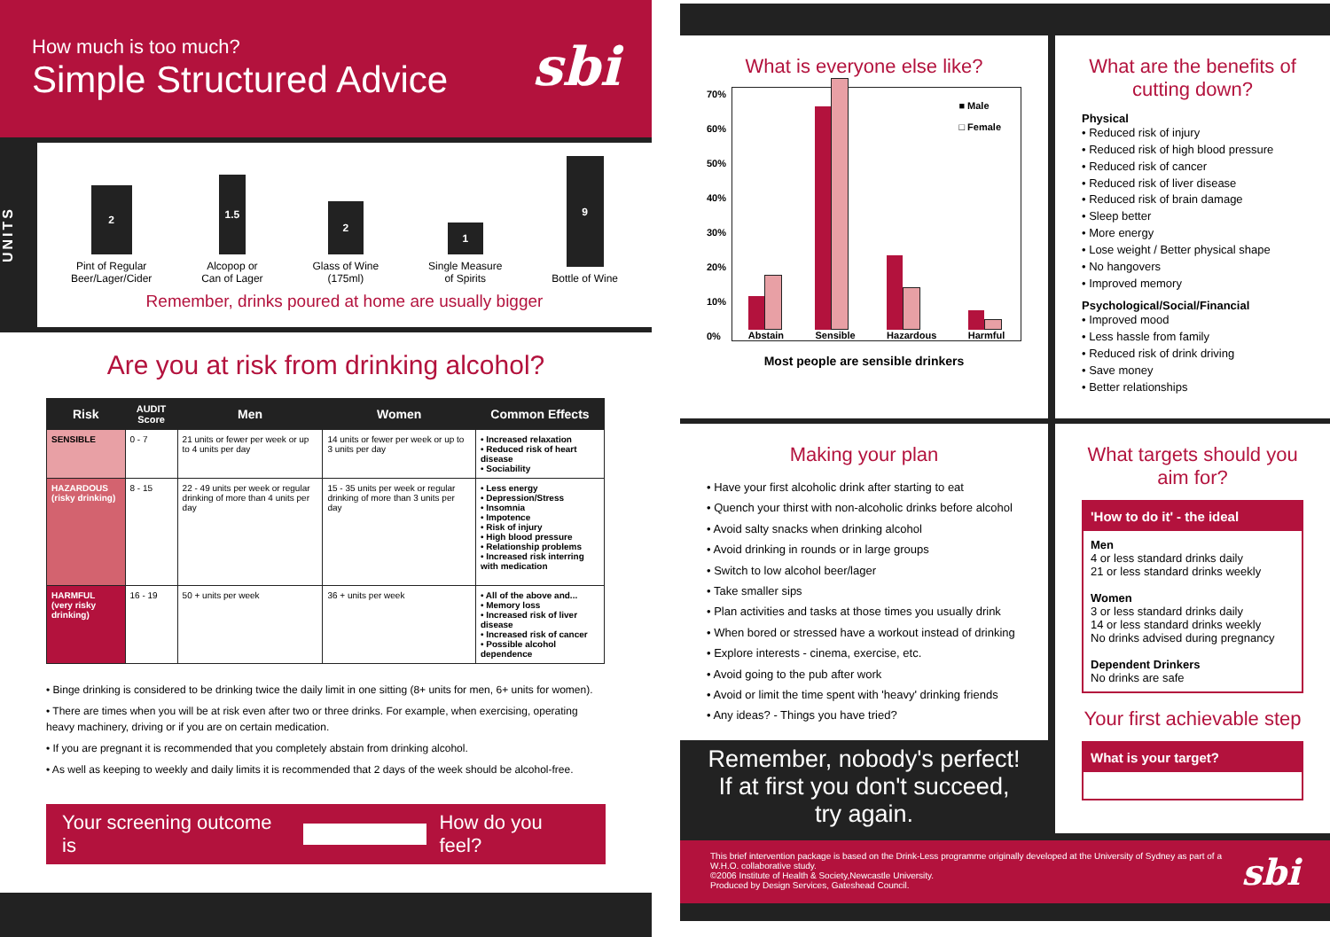How much is too much?
Simple Structured Advice
sbi
UNITS
2
Pint of Regular
Beer/Lager/Cider
1.5
Alcopop or
Can of Lager
2
Glass of Wine
(175ml)
1
Single Measure
of Spirits
9
Bottle of Wine
Remember, drinks poured at home are usually bigger
Are you at risk from drinking alcohol?
| Risk | AUDIT Score | Men | Women | Common Effects |
| --- | --- | --- | --- | --- |
| SENSIBLE | 0 - 7 | 21 units or fewer per week or up to 4 units per day | 14 units or fewer per week or up to 3 units per day | • Increased relaxation • Reduced risk of heart disease • Sociability |
| HAZARDOUS (risky drinking) | 8 - 15 | 22 - 49 units per week or regular drinking of more than 4 units per day | 15 - 35 units per week or regular drinking of more than 3 units per day | • Less energy • Depression/Stress • Insomnia • Impotence • Risk of injury • High blood pressure • Relationship problems • Increased risk interring with medication |
| HARMFUL (very risky drinking) | 16 - 19 | 50 + units per week | 36 + units per week | • All of the above and... • Memory loss • Increased risk of liver disease • Increased risk of cancer • Possible alcohol dependence |
• Binge drinking is considered to be drinking twice the daily limit in one sitting (8+ units for men, 6+ units for women).
• There are times when you will be at risk even after two or three drinks. For example, when exercising, operating heavy machinery, driving or if you are on certain medication.
• If you are pregnant it is recommended that you completely abstain from drinking alcohol.
• As well as keeping to weekly and daily limits it is recommended that 2 days of the week should be alcohol-free.
Your screening outcome is How do you feel?
What is everyone else like?
70%
60%
50%
40%
30%
20%
10%
0%
Abstain
Sensible
Hazardous
Harmful
■ Male
□ Female
Most people are sensible drinkers
What are the benefits of cutting down?
Physical
• Reduced risk of injury
• Reduced risk of high blood pressure
• Reduced risk of cancer
• Reduced risk of liver disease
• Reduced risk of brain damage
• Sleep better
• More energy
• Lose weight / Better physical shape
• No hangovers
• Improved memory
Psychological/Social/Financial
• Improved mood
• Less hassle from family
• Reduced risk of drink driving
• Save money
• Better relationships
Making your plan
• Have your first alcoholic drink after starting to eat
• Quench your thirst with non-alcoholic drinks before alcohol
• Avoid salty snacks when drinking alcohol
• Avoid drinking in rounds or in large groups
• Switch to low alcohol beer/lager
• Take smaller sips
• Plan activities and tasks at those times you usually drink
• When bored or stressed have a workout instead of drinking
• Explore interests - cinema, exercise, etc.
• Avoid going to the pub after work
• Avoid or limit the time spent with 'heavy' drinking friends
• Any ideas? - Things you have tried?
Remember, nobody's perfect!
If at first you don't succeed,
try again.
What targets should you aim for?
'How to do it' - the ideal
Men
4 or less standard drinks daily
21 or less standard drinks weekly
Women
3 or less standard drinks daily
14 or less standard drinks weekly
No drinks advised during pregnancy
Dependent Drinkers
No drinks are safe
Your first achievable step
What is your target?
This brief intervention package is based on the Drink-Less programme originally developed at the University of Sydney as part of a W.H.O. collaborative study.
©2006 Institute of Health & Society,Newcastle University.
Produced by Design Services, Gateshead Council.
sbi